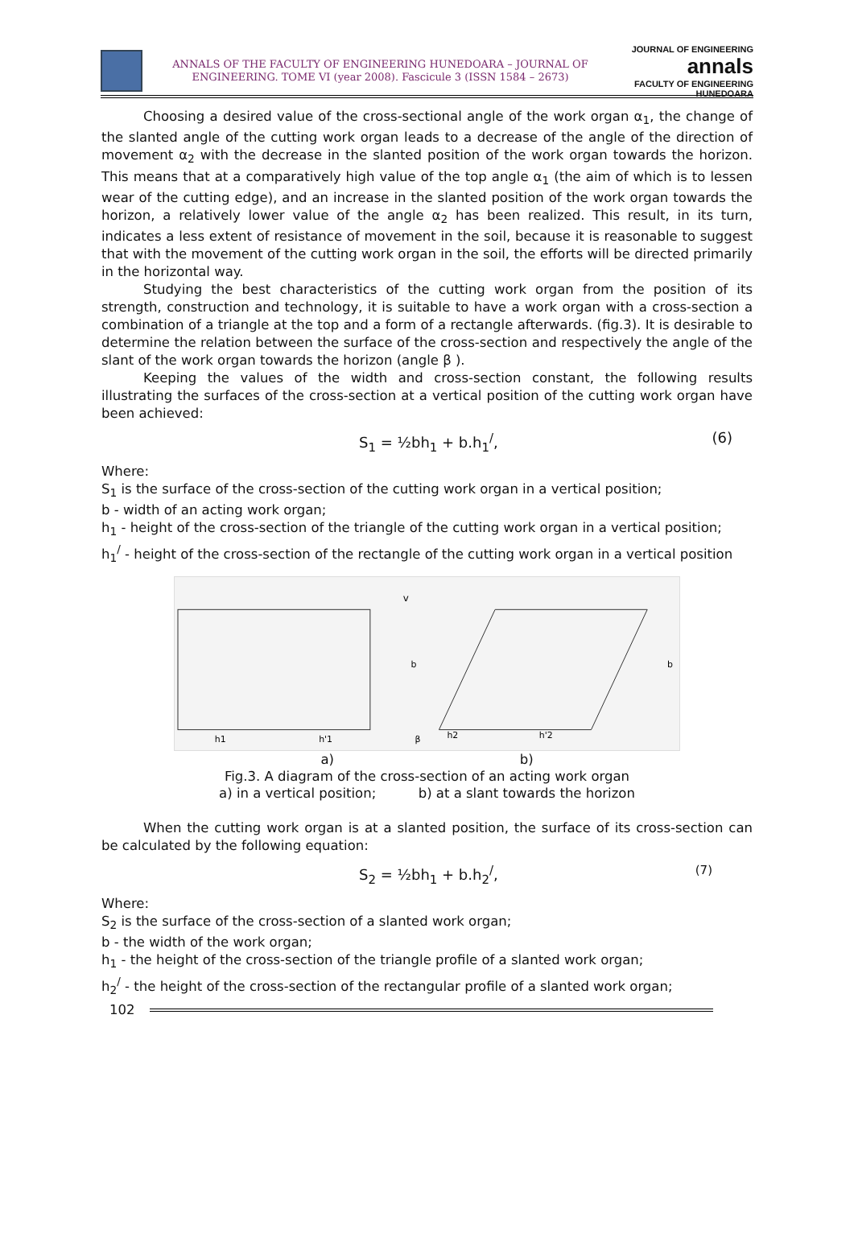ANNALS OF THE FACULTY OF ENGINEERING HUNEDOARA – JOURNAL OF ENGINEERING. TOME VI (year 2008). Fascicule 3 (ISSN 1584 – 2673)
JOURNAL OF ENGINEERING
annals
FACULTY OF ENGINEERING HUNEDOARA
Choosing a desired value of the cross-sectional angle of the work organ α<sub>1</sub>, the change of the slanted angle of the cutting work organ leads to a decrease of the angle of the direction of movement α<sub>2</sub> with the decrease in the slanted position of the work organ towards the horizon. This means that at a comparatively high value of the top angle α<sub>1</sub> (the aim of which is to lessen wear of the cutting edge), and an increase in the slanted position of the work organ towards the horizon, a relatively lower value of the angle α<sub>2</sub> has been realized. This result, in its turn, indicates a less extent of resistance of movement in the soil, because it is reasonable to suggest that with the movement of the cutting work organ in the soil, the efforts will be directed primarily in the horizontal way.
Studying the best characteristics of the cutting work organ from the position of its strength, construction and technology, it is suitable to have a work organ with a cross-section a combination of a triangle at the top and a form of a rectangle afterwards. (fig.3). It is desirable to determine the relation between the surface of the cross-section and respectively the angle of the slant of the work organ towards the horizon (angle β ).
Keeping the values of the width and cross-section constant, the following results illustrating the surfaces of the cross-section at a vertical position of the cutting work organ have been achieved:
S<sub>1</sub> = ½bh<sub>1</sub> + b.h<sub>1</sub><sup>/</sup>, (6)
Where:
S<sub>1</sub> is the surface of the cross-section of the cutting work organ in a vertical position;
b - width of an acting work organ;
h<sub>1</sub> - height of the cross-section of the triangle of the cutting work organ in a vertical position;
h<sub>1</sub><sup>/</sup> - height of the cross-section of the rectangle of the cutting work organ in a vertical position
h1
h'1
h2
h'2
v
b
b
β
a) b)
Fig.3. A diagram of the cross-section of an acting work organ
a) in a vertical position; b) at a slant towards the horizon
When the cutting work organ is at a slanted position, the surface of its cross-section can be calculated by the following equation:
S<sub>2</sub> = ½bh<sub>1</sub> + b.h<sub>2</sub><sup>/</sup>, (7)
Where:
S<sub>2</sub> is the surface of the cross-section of a slanted work organ;
b - the width of the work organ;
h<sub>1</sub> - the height of the cross-section of the triangle profile of a slanted work organ;
h<sub>2</sub><sup>/</sup> - the height of the cross-section of the rectangular profile of a slanted work organ;
102